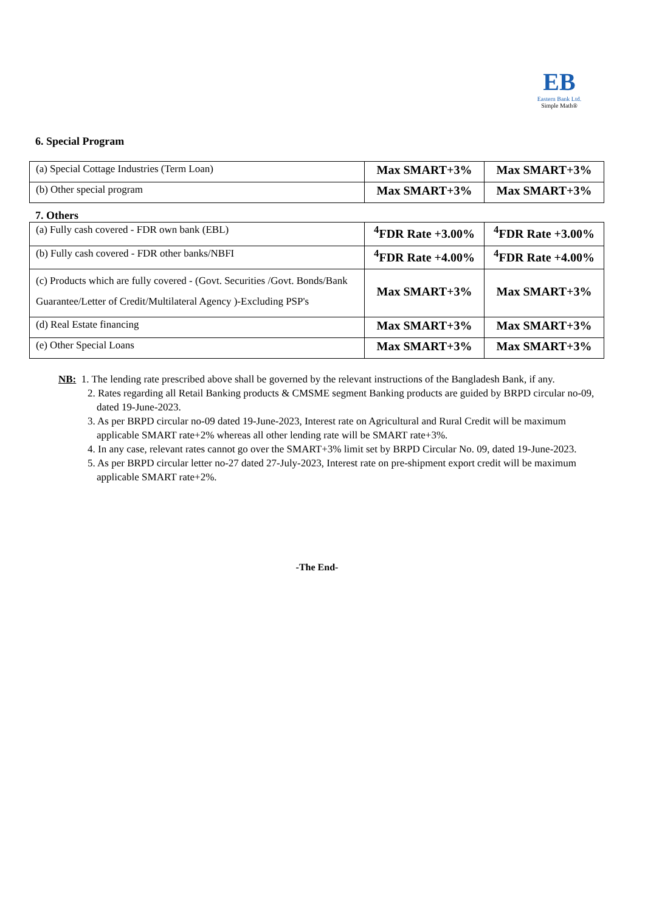EB
Eastern Bank Ltd.
Simple Math®
6. Special Program
| (a) Special Cottage Industries (Term Loan) | Max SMART+3% | Max SMART+3% |
| (b) Other special program | Max SMART+3% | Max SMART+3% |
7. Others
| (a) Fully cash covered - FDR own bank (EBL) | <sup>4</sup> FDR Rate +3.00% | <sup>4</sup> FDR Rate +3.00% |
| (b) Fully cash covered - FDR other banks/NBFI | <sup>4</sup> FDR Rate +4.00% | <sup>4</sup> FDR Rate +4.00% |
| (c) Products which are fully covered - (Govt. Securities /Govt. Bonds/Bank Guarantee/Letter of Credit/Multilateral Agency )-Excluding PSP's | Max SMART+3% | Max SMART+3% |
| (d) Real Estate financing | Max SMART+3% | Max SMART+3% |
| (e) Other Special Loans | Max SMART+3% | Max SMART+3% |
NB: 1. The lending rate prescribed above shall be governed by the relevant instructions of the Bangladesh Bank, if any.
2. Rates regarding all Retail Banking products & CMSME segment Banking products are guided by BRPD circular no-09, dated 19-June-2023.
3. As per BRPD circular no-09 dated 19-June-2023, Interest rate on Agricultural and Rural Credit will be maximum applicable SMART rate+2% whereas all other lending rate will be SMART rate+3%.
4. In any case, relevant rates cannot go over the SMART+3% limit set by BRPD Circular No. 09, dated 19-June-2023.
5. As per BRPD circular letter no-27 dated 27-July-2023, Interest rate on pre-shipment export credit will be maximum applicable SMART rate+2%.
-The End-